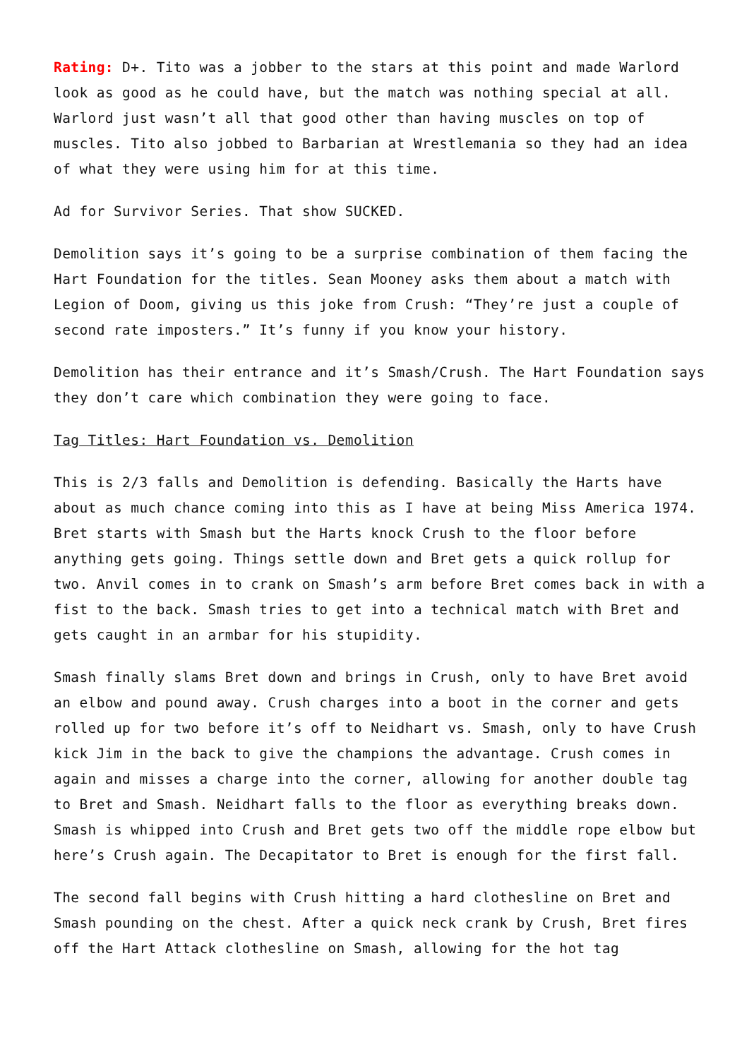Rating: D+. Tito was a jobber to the stars at this point and made Warlord look as good as he could have, but the match was nothing special at all. Warlord just wasn’t all that good other than having muscles on top of muscles. Tito also jobbed to Barbarian at Wrestlemania so they had an idea of what they were using him for at this time.
Ad for Survivor Series. That show SUCKED.
Demolition says it’s going to be a surprise combination of them facing the Hart Foundation for the titles. Sean Mooney asks them about a match with Legion of Doom, giving us this joke from Crush: “They’re just a couple of second rate imposters.” It’s funny if you know your history.
Demolition has their entrance and it’s Smash/Crush. The Hart Foundation says they don’t care which combination they were going to face.
Tag Titles: Hart Foundation vs. Demolition
This is 2/3 falls and Demolition is defending. Basically the Harts have about as much chance coming into this as I have at being Miss America 1974. Bret starts with Smash but the Harts knock Crush to the floor before anything gets going. Things settle down and Bret gets a quick rollup for two. Anvil comes in to crank on Smash’s arm before Bret comes back in with a fist to the back. Smash tries to get into a technical match with Bret and gets caught in an armbar for his stupidity.
Smash finally slams Bret down and brings in Crush, only to have Bret avoid an elbow and pound away. Crush charges into a boot in the corner and gets rolled up for two before it’s off to Neidhart vs. Smash, only to have Crush kick Jim in the back to give the champions the advantage. Crush comes in again and misses a charge into the corner, allowing for another double tag to Bret and Smash. Neidhart falls to the floor as everything breaks down. Smash is whipped into Crush and Bret gets two off the middle rope elbow but here’s Crush again. The Decapitator to Bret is enough for the first fall.
The second fall begins with Crush hitting a hard clothesline on Bret and Smash pounding on the chest. After a quick neck crank by Crush, Bret fires off the Hart Attack clothesline on Smash, allowing for the hot tag